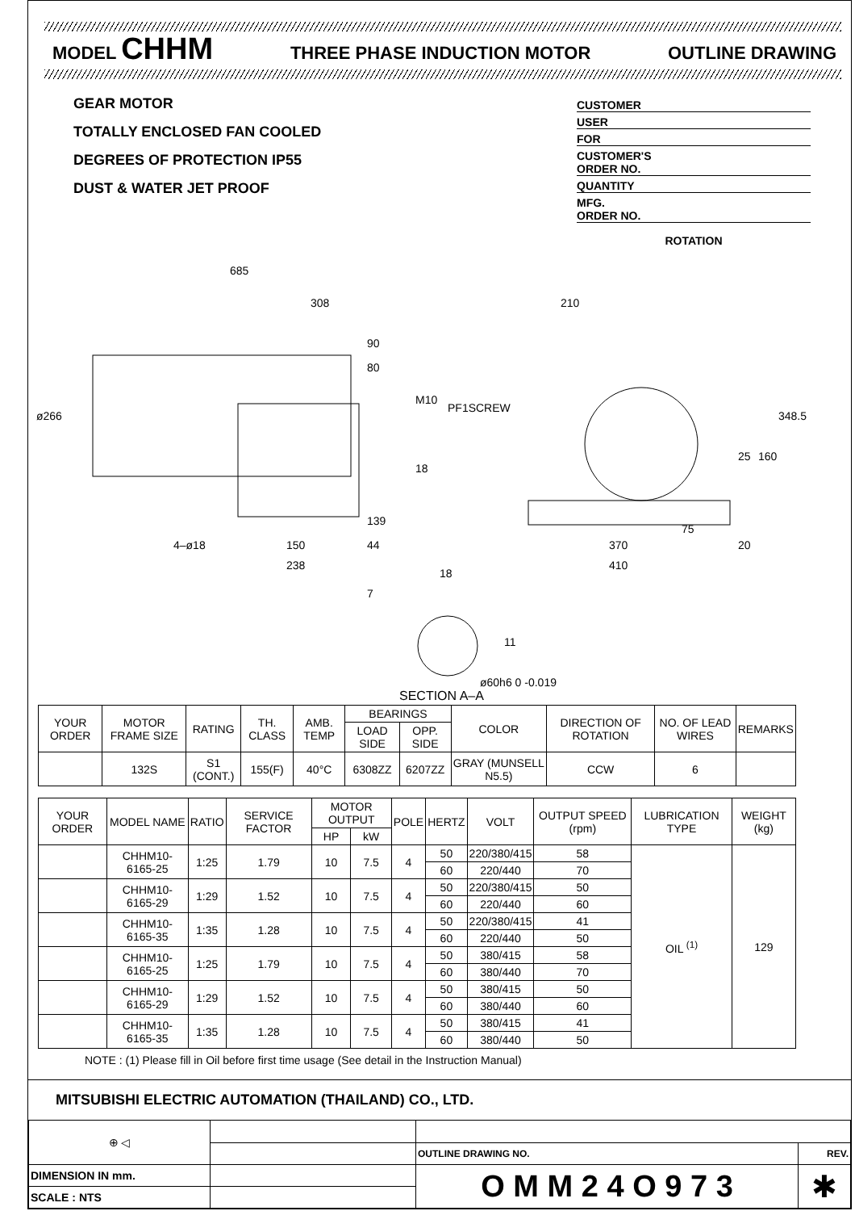MODEL CHHM THREE PHASE INDUCTION MOTOR OUTLINE DRAWING
GEAR MOTOR
TOTALLY ENCLOSED FAN COOLED
DEGREES OF PROTECTION IP55
DUST & WATER JET PROOF
CUSTOMER
USER
FOR
CUSTOMER'S
ORDER NO.
QUANTITY
MFG.
ORDER NO.
ROTATION
685
308
90
80
M10
ø266
18
139
4–ø18
150
44
238
PF1SCREW
210
348.5
25
160
75
370
20
410
18
7
11
ø60h6 0 -0.019
SECTION A–A
| YOUR ORDER | MOTOR FRAME SIZE | RATING | TH. CLASS | AMB. TEMP | BEARINGS | | COLOR | DIRECTION OF ROTATION | NO. OF LEAD WIRES | REMARKS |
| --- | --- | --- | --- | --- | --- | --- | --- | --- | --- | --- |
| | | | | | LOAD SIDE | OPP. SIDE | | | | |
| | 132S | S1 (CONT.) | 155(F) | 40°C | 6308ZZ | 6207ZZ | GRAY (MUNSELL N5.5) | CCW | 6 | |
| YOUR ORDER | MODEL NAME | RATIO | SERVICE FACTOR | MOTOR OUTPUT | | POLE | HERTZ | VOLT | OUTPUT SPEED (rpm) | LUBRICATION TYPE | WEIGHT (kg) |
| --- | --- | --- | --- | --- | --- | --- | --- | --- | --- | --- | --- |
| | | | | HP | kW | | | | | | |
| | CHHM10-6165-25 | 1:25 | 1.79 | 10 | 7.5 | 4 | 50 | 220/380/415 | 58 | OIL <sup>(1)</sup> | 129 |
| | | | | | | | 60 | 220/440 | 70 | | |
| | CHHM10-6165-29 | 1:29 | 1.52 | 10 | 7.5 | 4 | 50 | 220/380/415 | 50 | | |
| | | | | | | | 60 | 220/440 | 60 | | |
| | CHHM10-6165-35 | 1:35 | 1.28 | 10 | 7.5 | 4 | 50 | 220/380/415 | 41 | | |
| | | | | | | | 60 | 220/440 | 50 | | |
| | CHHM10-6165-25 | 1:25 | 1.79 | 10 | 7.5 | 4 | 50 | 380/415 | 58 | | |
| | | | | | | | 60 | 380/440 | 70 | | |
| | CHHM10-6165-29 | 1:29 | 1.52 | 10 | 7.5 | 4 | 50 | 380/415 | 50 | | |
| | | | | | | | 60 | 380/440 | 60 | | |
| | CHHM10-6165-35 | 1:35 | 1.28 | 10 | 7.5 | 4 | 50 | 380/415 | 41 | | |
| | | | | | | | 60 | 380/440 | 50 | | |
NOTE : (1) Please fill in Oil before first time usage (See detail in the Instruction Manual)
MITSUBISHI ELECTRIC AUTOMATION (THAILAND) CO., LTD.
| ⊕ ◁ | | | |
| | | OUTLINE DRAWING NO. | REV. |
| DIMENSION IN mm. | | O M M 2 4 O 9 7 3 | ✱ |
| SCALE : NTS | | | |